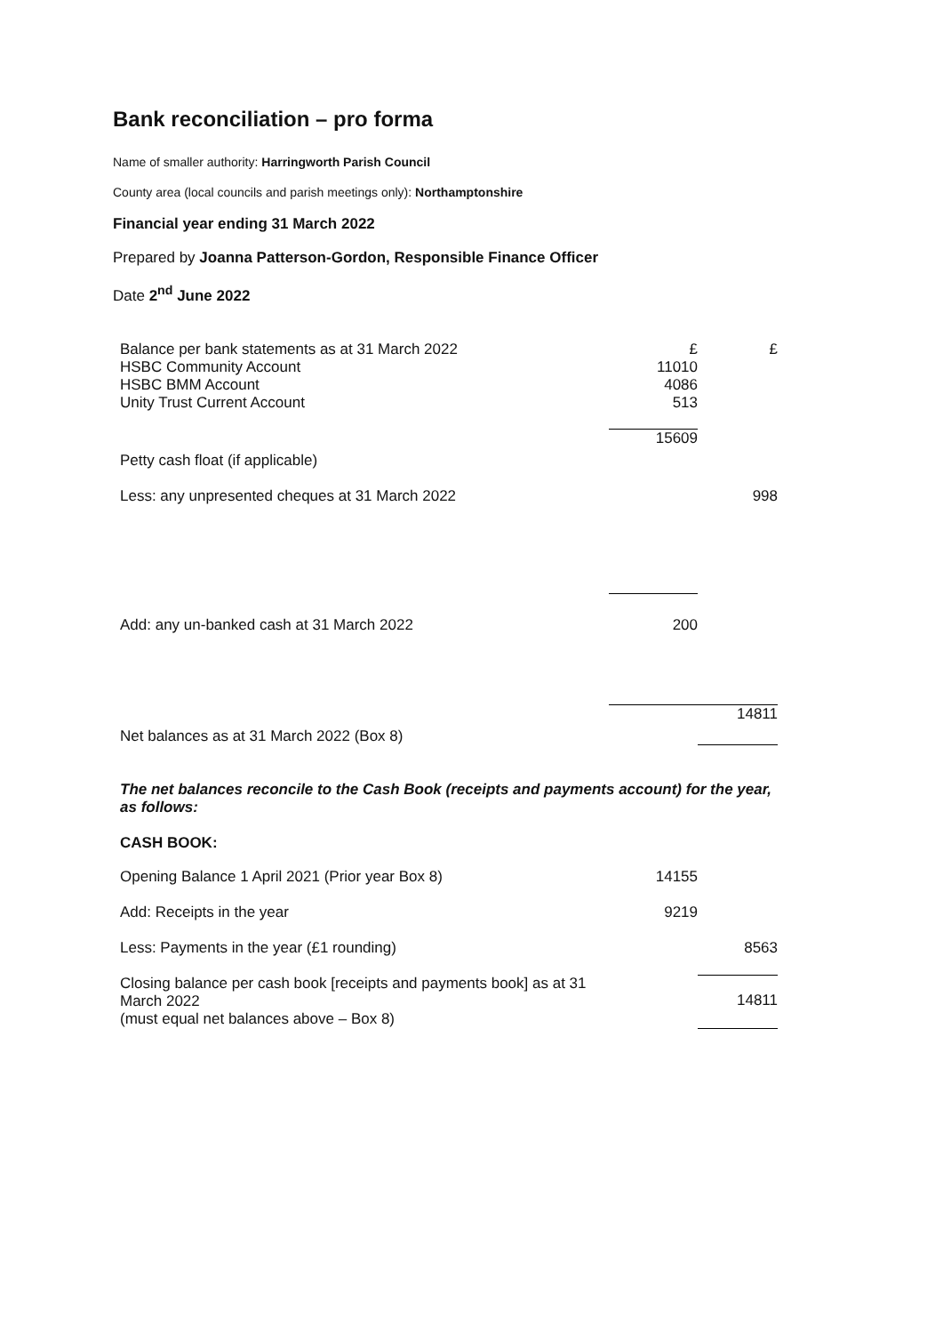Bank reconciliation – pro forma
Name of smaller authority: Harringworth Parish Council
County area (local councils and parish meetings only): Northamptonshire
Financial year ending 31 March 2022
Prepared by Joanna Patterson-Gordon, Responsible Finance Officer
Date 2<sup>nd</sup> June 2022
| Balance per bank statements as at 31 March 2022 | £ | £ |
| HSBC Community Account | 11010 | |
| HSBC BMM Account | 4086 | |
| Unity Trust Current Account | 513 | |
| Petty cash float (if applicable) | 15609 | |
| Less: any unpresented cheques at 31 March 2022 | | 998 |
| Add: any un-banked cash at 31 March 2022 | 200 | |
| Net balances as at 31 March 2022 (Box 8) | | 14811 |
The net balances reconcile to the Cash Book (receipts and payments account) for the year, as follows:
CASH BOOK:
| Opening Balance 1 April 2021 (Prior year Box 8) | 14155 | |
| Add: Receipts in the year | 9219 | |
| Less: Payments in the year (£1 rounding) | | 8563 |
| Closing balance per cash book [receipts and payments book] as at 31 March 2022 (must equal net balances above – Box 8) | | 14811 |